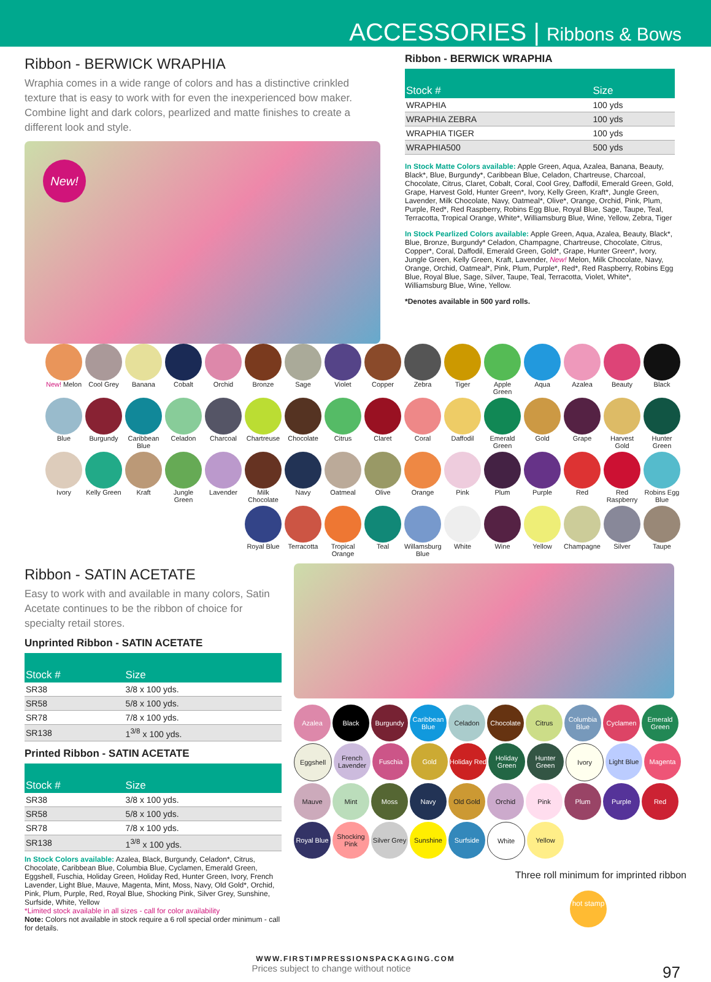ACCESSORIES | Ribbons & Bows
Ribbon - BERWICK WRAPHIA
Wraphia comes in a wide range of colors and has a distinctive crinkled texture that is easy to work with for even the inexperienced bow maker. Combine light and dark colors, pearlized and matte finishes to create a different look and style.
New!
Ribbon - BERWICK WRAPHIA
| Stock # | Size |
| --- | --- |
| WRAPHIA | 100 yds |
| WRAPHIA ZEBRA | 100 yds |
| WRAPHIA TIGER | 100 yds |
| WRAPHIA500 | 500 yds |
In Stock Matte Colors available: Apple Green, Aqua, Azalea, Banana, Beauty, Black*, Blue, Burgundy*, Caribbean Blue, Celadon, Chartreuse, Charcoal, Chocolate, Citrus, Claret, Cobalt, Coral, Cool Grey, Daffodil, Emerald Green, Gold, Grape, Harvest Gold, Hunter Green*, Ivory, Kelly Green, Kraft*, Jungle Green, Lavender, Milk Chocolate, Navy, Oatmeal*, Olive*, Orange, Orchid, Pink, Plum, Purple, Red*, Red Raspberry, Robins Egg Blue, Royal Blue, Sage, Taupe, Teal, Terracotta, Tropical Orange, White*, Williamsburg Blue, Wine, Yellow, Zebra, Tiger
In Stock Pearlized Colors available: Apple Green, Aqua, Azalea, Beauty, Black*, Blue, Bronze, Burgundy* Celadon, Champagne, Chartreuse, Chocolate, Citrus, Copper*, Coral, Daffodil, Emerald Green, Gold*, Grape, Hunter Green*, Ivory, Jungle Green, Kelly Green, Kraft, Lavender, New! Melon, Milk Chocolate, Navy, Orange, Orchid, Oatmeal*, Pink, Plum, Purple*, Red*, Red Raspberry, Robins Egg Blue, Royal Blue, Sage, Silver, Taupe, Teal, Terracotta, Violet, White*, Williamsburg Blue, Wine, Yellow.
*Denotes available in 500 yard rolls.
New! Melon
Cool Grey
Banana
Cobalt
Orchid
Bronze
Sage
Violet
Copper
Zebra
Tiger
Apple Green
Aqua
Azalea
Beauty
Black
Blue
Burgundy
Caribbean Blue
Celadon
Charcoal
Chartreuse
Chocolate
Citrus
Claret
Coral
Daffodil
Emerald Green
Gold
Grape
Harvest Gold
Hunter Green
Ivory
Kelly Green
Kraft
Jungle Green
Lavender
Milk Chocolate
Navy
Oatmeal
Olive
Orange
Pink
Plum
Purple
Red
Red Raspberry
Robins Egg Blue
Royal Blue
Terracotta
Tropical Orange
Teal
Willamsburg Blue
White
Wine
Yellow
Champagne
Silver
Taupe
Ribbon - SATIN ACETATE
Easy to work with and available in many colors, Satin Acetate continues to be the ribbon of choice for specialty retail stores.
Unprinted Ribbon - SATIN ACETATE
| Stock # | Size |
| --- | --- |
| SR38 | 3/8 x 100 yds. |
| SR58 | 5/8 x 100 yds. |
| SR78 | 7/8 x 100 yds. |
| SR138 | 1<sup>3/8</sup> x 100 yds. |
Printed Ribbon - SATIN ACETATE
| Stock # | Size |
| --- | --- |
| SR38 | 3/8 x 100 yds. |
| SR58 | 5/8 x 100 yds. |
| SR78 | 7/8 x 100 yds. |
| SR138 | 1<sup>3/8</sup> x 100 yds. |
In Stock Colors available: Azalea, Black, Burgundy, Celadon*, Citrus, Chocolate, Caribbean Blue, Columbia Blue, Cyclamen, Emerald Green, Eggshell, Fuschia, Holiday Green, Holiday Red, Hunter Green, Ivory, French Lavender, Light Blue, Mauve, Magenta, Mint, Moss, Navy, Old Gold*, Orchid, Pink, Plum, Purple, Red, Royal Blue, Shocking Pink, Silver Grey, Sunshine, Surfside, White, Yellow
*Limited stock available in all sizes - call for color availability
Note: Colors not available in stock require a 6 roll special order minimum - call for details.
Azalea
Black
Burgundy
Caribbean Blue
Celadon
Chocolate
Citrus
Columbia Blue
Cyclamen
Emerald Green
Eggshell
French Lavender
Fuschia
Gold
Holiday Red
Holiday Green
Hunter Green
Ivory
Light Blue
Magenta
Mauve
Mint
Moss
Navy
Old Gold
Orchid
Pink
Plum
Purple
Red
Royal Blue
Shocking Pink
Silver Grey
Sunshine
Surfside
White
Yellow
Three roll minimum for imprinted ribbon
hot stamp
WWW.FIRSTIMPRESSIONSPACKAGING.COM
Prices subject to change without notice 97